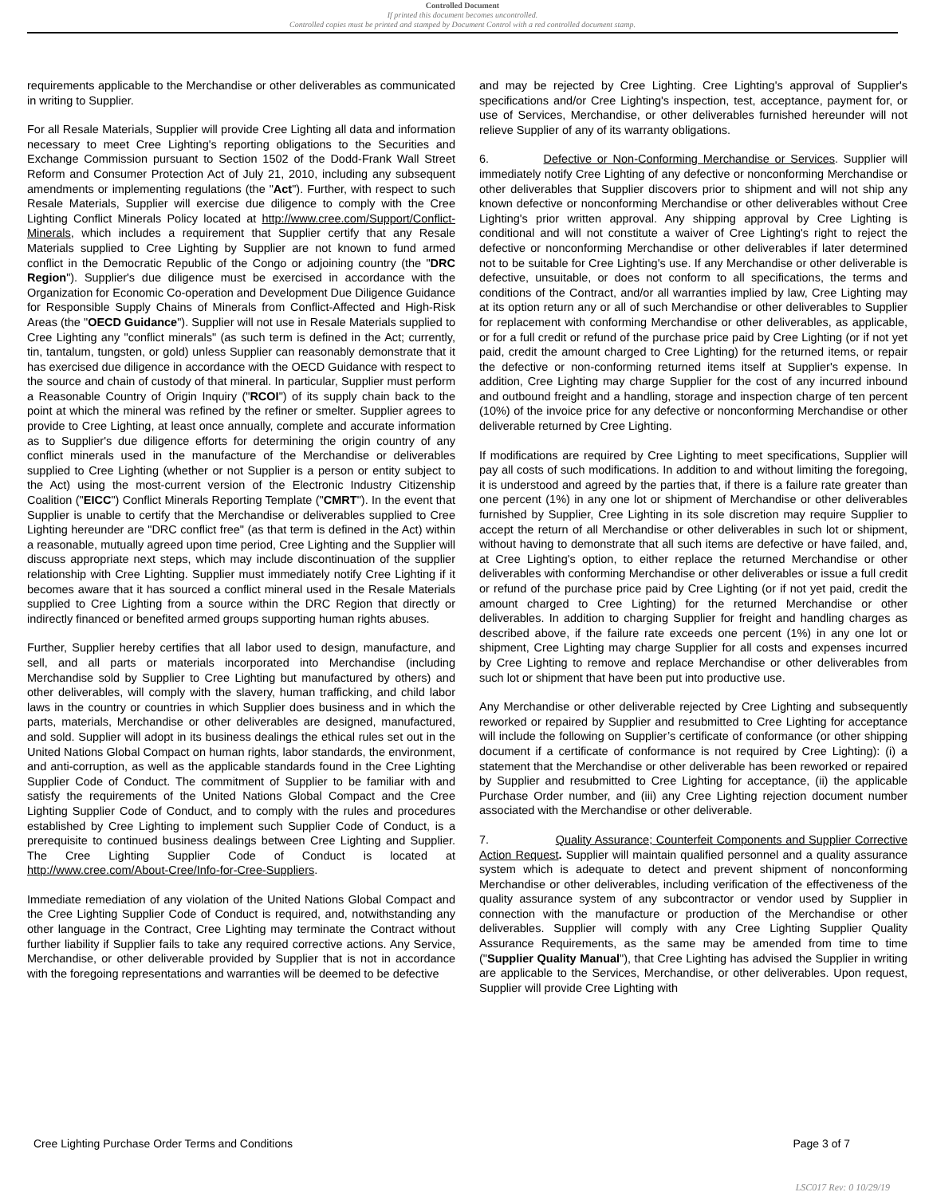Controlled Document
If printed this document becomes uncontrolled.
Controlled copies must be printed and stamped by Document Control with a red controlled document stamp.
requirements applicable to the Merchandise or other deliverables as communicated in writing to Supplier.
For all Resale Materials, Supplier will provide Cree Lighting all data and information necessary to meet Cree Lighting's reporting obligations to the Securities and Exchange Commission pursuant to Section 1502 of the Dodd-Frank Wall Street Reform and Consumer Protection Act of July 21, 2010, including any subsequent amendments or implementing regulations (the "Act"). Further, with respect to such Resale Materials, Supplier will exercise due diligence to comply with the Cree Lighting Conflict Minerals Policy located at http://www.cree.com/Support/Conflict-Minerals, which includes a requirement that Supplier certify that any Resale Materials supplied to Cree Lighting by Supplier are not known to fund armed conflict in the Democratic Republic of the Congo or adjoining country (the "DRC Region"). Supplier's due diligence must be exercised in accordance with the Organization for Economic Co-operation and Development Due Diligence Guidance for Responsible Supply Chains of Minerals from Conflict-Affected and High-Risk Areas (the "OECD Guidance"). Supplier will not use in Resale Materials supplied to Cree Lighting any "conflict minerals" (as such term is defined in the Act; currently, tin, tantalum, tungsten, or gold) unless Supplier can reasonably demonstrate that it has exercised due diligence in accordance with the OECD Guidance with respect to the source and chain of custody of that mineral. In particular, Supplier must perform a Reasonable Country of Origin Inquiry ("RCOI") of its supply chain back to the point at which the mineral was refined by the refiner or smelter. Supplier agrees to provide to Cree Lighting, at least once annually, complete and accurate information as to Supplier's due diligence efforts for determining the origin country of any conflict minerals used in the manufacture of the Merchandise or deliverables supplied to Cree Lighting (whether or not Supplier is a person or entity subject to the Act) using the most-current version of the Electronic Industry Citizenship Coalition ("EICC") Conflict Minerals Reporting Template ("CMRT"). In the event that Supplier is unable to certify that the Merchandise or deliverables supplied to Cree Lighting hereunder are "DRC conflict free" (as that term is defined in the Act) within a reasonable, mutually agreed upon time period, Cree Lighting and the Supplier will discuss appropriate next steps, which may include discontinuation of the supplier relationship with Cree Lighting. Supplier must immediately notify Cree Lighting if it becomes aware that it has sourced a conflict mineral used in the Resale Materials supplied to Cree Lighting from a source within the DRC Region that directly or indirectly financed or benefited armed groups supporting human rights abuses.
Further, Supplier hereby certifies that all labor used to design, manufacture, and sell, and all parts or materials incorporated into Merchandise (including Merchandise sold by Supplier to Cree Lighting but manufactured by others) and other deliverables, will comply with the slavery, human trafficking, and child labor laws in the country or countries in which Supplier does business and in which the parts, materials, Merchandise or other deliverables are designed, manufactured, and sold. Supplier will adopt in its business dealings the ethical rules set out in the United Nations Global Compact on human rights, labor standards, the environment, and anti-corruption, as well as the applicable standards found in the Cree Lighting Supplier Code of Conduct. The commitment of Supplier to be familiar with and satisfy the requirements of the United Nations Global Compact and the Cree Lighting Supplier Code of Conduct, and to comply with the rules and procedures established by Cree Lighting to implement such Supplier Code of Conduct, is a prerequisite to continued business dealings between Cree Lighting and Supplier. The Cree Lighting Supplier Code of Conduct is located at http://www.cree.com/About-Cree/Info-for-Cree-Suppliers.
Immediate remediation of any violation of the United Nations Global Compact and the Cree Lighting Supplier Code of Conduct is required, and, notwithstanding any other language in the Contract, Cree Lighting may terminate the Contract without further liability if Supplier fails to take any required corrective actions. Any Service, Merchandise, or other deliverable provided by Supplier that is not in accordance with the foregoing representations and warranties will be deemed to be defective
and may be rejected by Cree Lighting. Cree Lighting's approval of Supplier's specifications and/or Cree Lighting's inspection, test, acceptance, payment for, or use of Services, Merchandise, or other deliverables furnished hereunder will not relieve Supplier of any of its warranty obligations.
6. Defective or Non-Conforming Merchandise or Services. Supplier will immediately notify Cree Lighting of any defective or nonconforming Merchandise or other deliverables that Supplier discovers prior to shipment and will not ship any known defective or nonconforming Merchandise or other deliverables without Cree Lighting's prior written approval. Any shipping approval by Cree Lighting is conditional and will not constitute a waiver of Cree Lighting's right to reject the defective or nonconforming Merchandise or other deliverables if later determined not to be suitable for Cree Lighting's use. If any Merchandise or other deliverable is defective, unsuitable, or does not conform to all specifications, the terms and conditions of the Contract, and/or all warranties implied by law, Cree Lighting may at its option return any or all of such Merchandise or other deliverables to Supplier for replacement with conforming Merchandise or other deliverables, as applicable, or for a full credit or refund of the purchase price paid by Cree Lighting (or if not yet paid, credit the amount charged to Cree Lighting) for the returned items, or repair the defective or non-conforming returned items itself at Supplier's expense. In addition, Cree Lighting may charge Supplier for the cost of any incurred inbound and outbound freight and a handling, storage and inspection charge of ten percent (10%) of the invoice price for any defective or nonconforming Merchandise or other deliverable returned by Cree Lighting.
If modifications are required by Cree Lighting to meet specifications, Supplier will pay all costs of such modifications. In addition to and without limiting the foregoing, it is understood and agreed by the parties that, if there is a failure rate greater than one percent (1%) in any one lot or shipment of Merchandise or other deliverables furnished by Supplier, Cree Lighting in its sole discretion may require Supplier to accept the return of all Merchandise or other deliverables in such lot or shipment, without having to demonstrate that all such items are defective or have failed, and, at Cree Lighting's option, to either replace the returned Merchandise or other deliverables with conforming Merchandise or other deliverables or issue a full credit or refund of the purchase price paid by Cree Lighting (or if not yet paid, credit the amount charged to Cree Lighting) for the returned Merchandise or other deliverables. In addition to charging Supplier for freight and handling charges as described above, if the failure rate exceeds one percent (1%) in any one lot or shipment, Cree Lighting may charge Supplier for all costs and expenses incurred by Cree Lighting to remove and replace Merchandise or other deliverables from such lot or shipment that have been put into productive use.
Any Merchandise or other deliverable rejected by Cree Lighting and subsequently reworked or repaired by Supplier and resubmitted to Cree Lighting for acceptance will include the following on Supplier’s certificate of conformance (or other shipping document if a certificate of conformance is not required by Cree Lighting): (i) a statement that the Merchandise or other deliverable has been reworked or repaired by Supplier and resubmitted to Cree Lighting for acceptance, (ii) the applicable Purchase Order number, and (iii) any Cree Lighting rejection document number associated with the Merchandise or other deliverable.
7. Quality Assurance; Counterfeit Components and Supplier Corrective Action Request. Supplier will maintain qualified personnel and a quality assurance system which is adequate to detect and prevent shipment of nonconforming Merchandise or other deliverables, including verification of the effectiveness of the quality assurance system of any subcontractor or vendor used by Supplier in connection with the manufacture or production of the Merchandise or other deliverables. Supplier will comply with any Cree Lighting Supplier Quality Assurance Requirements, as the same may be amended from time to time ("Supplier Quality Manual"), that Cree Lighting has advised the Supplier in writing are applicable to the Services, Merchandise, or other deliverables. Upon request, Supplier will provide Cree Lighting with
Cree Lighting Purchase Order Terms and Conditions Page 3 of 7
LSC017 Rev: 0 10/29/19